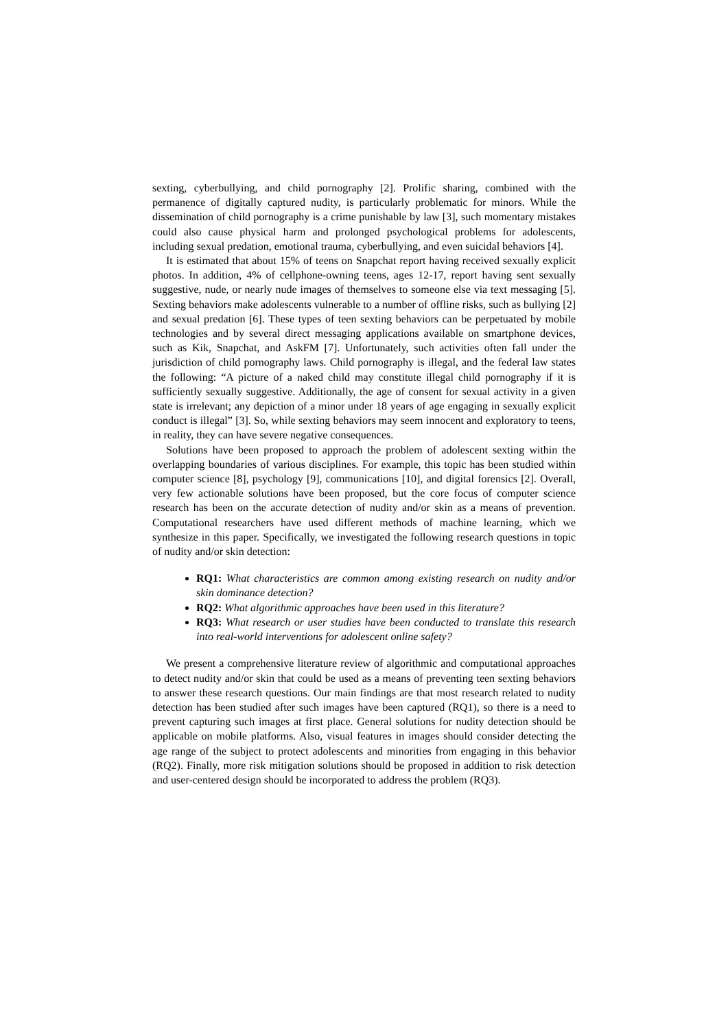sexting, cyberbullying, and child pornography [2]. Prolific sharing, combined with the permanence of digitally captured nudity, is particularly problematic for minors. While the dissemination of child pornography is a crime punishable by law [3], such momentary mistakes could also cause physical harm and prolonged psychological problems for adolescents, including sexual predation, emotional trauma, cyberbullying, and even suicidal behaviors [4].
It is estimated that about 15% of teens on Snapchat report having received sexually explicit photos. In addition, 4% of cellphone-owning teens, ages 12-17, report having sent sexually suggestive, nude, or nearly nude images of themselves to someone else via text messaging [5]. Sexting behaviors make adolescents vulnerable to a number of offline risks, such as bullying [2] and sexual predation [6]. These types of teen sexting behaviors can be perpetuated by mobile technologies and by several direct messaging applications available on smartphone devices, such as Kik, Snapchat, and AskFM [7]. Unfortunately, such activities often fall under the jurisdiction of child pornography laws. Child pornography is illegal, and the federal law states the following: “A picture of a naked child may constitute illegal child pornography if it is sufficiently sexually suggestive. Additionally, the age of consent for sexual activity in a given state is irrelevant; any depiction of a minor under 18 years of age engaging in sexually explicit conduct is illegal” [3]. So, while sexting behaviors may seem innocent and exploratory to teens, in reality, they can have severe negative consequences.
Solutions have been proposed to approach the problem of adolescent sexting within the overlapping boundaries of various disciplines. For example, this topic has been studied within computer science [8], psychology [9], communications [10], and digital forensics [2]. Overall, very few actionable solutions have been proposed, but the core focus of computer science research has been on the accurate detection of nudity and/or skin as a means of prevention. Computational researchers have used different methods of machine learning, which we synthesize in this paper. Specifically, we investigated the following research questions in topic of nudity and/or skin detection:
RQ1: What characteristics are common among existing research on nudity and/or skin dominance detection?
RQ2: What algorithmic approaches have been used in this literature?
RQ3: What research or user studies have been conducted to translate this research into real-world interventions for adolescent online safety?
We present a comprehensive literature review of algorithmic and computational approaches to detect nudity and/or skin that could be used as a means of preventing teen sexting behaviors to answer these research questions. Our main findings are that most research related to nudity detection has been studied after such images have been captured (RQ1), so there is a need to prevent capturing such images at first place. General solutions for nudity detection should be applicable on mobile platforms. Also, visual features in images should consider detecting the age range of the subject to protect adolescents and minorities from engaging in this behavior (RQ2). Finally, more risk mitigation solutions should be proposed in addition to risk detection and user-centered design should be incorporated to address the problem (RQ3).